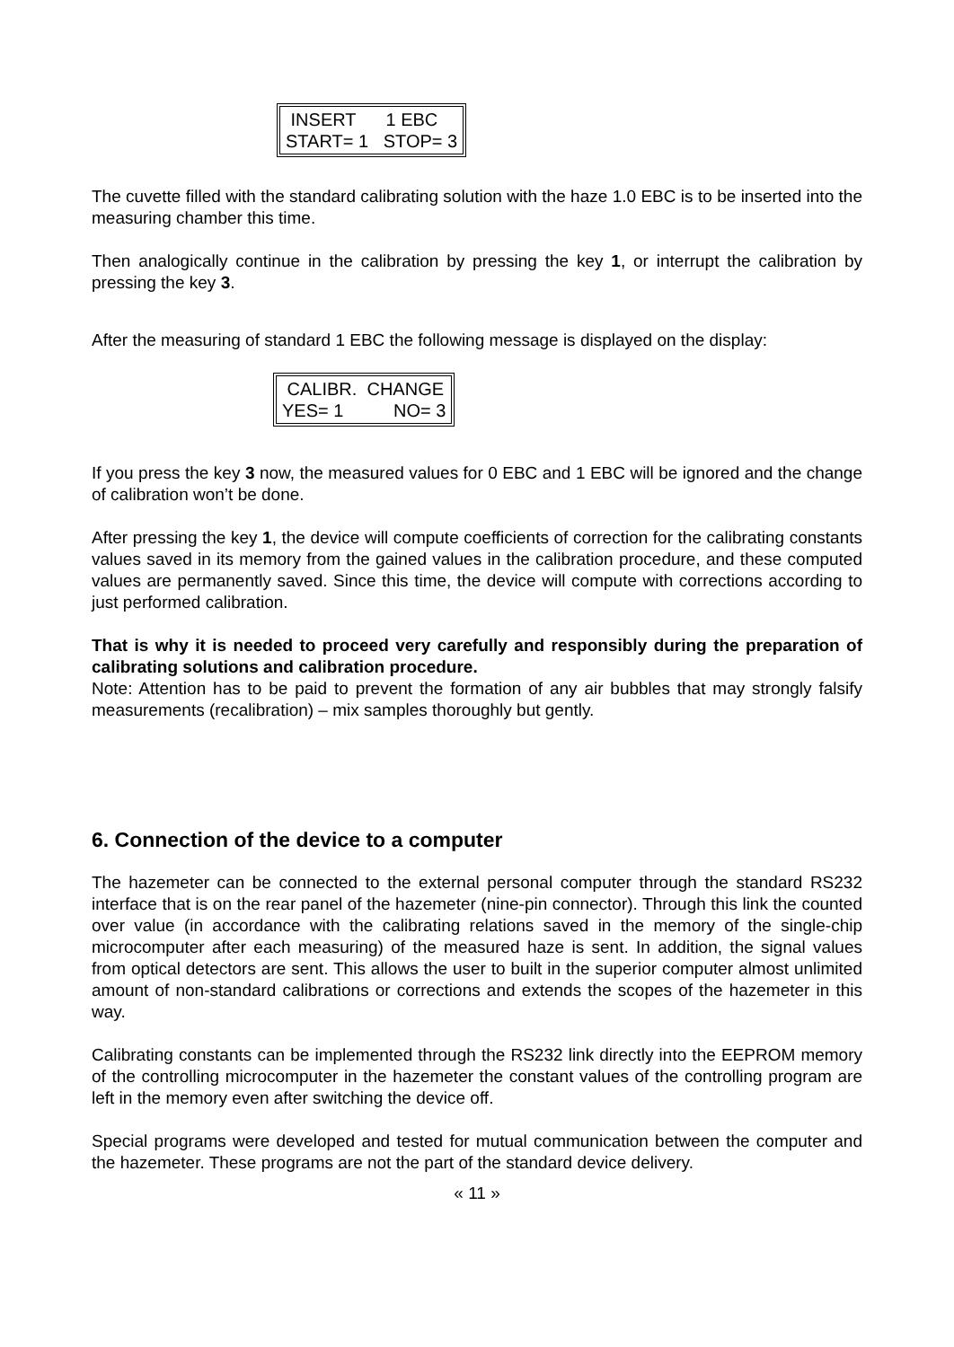INSERT 1 EBC START= 1 STOP= 3
The cuvette filled with the standard calibrating solution with the haze 1.0 EBC is to be inserted into the measuring chamber this time.
Then analogically continue in the calibration by pressing the key 1, or interrupt the calibration by pressing the key 3.
After the measuring of standard 1 EBC the following message is displayed on the display:
CALIBR. CHANGE YES= 1 NO= 3
If you press the key 3 now, the measured values for 0 EBC and 1 EBC will be ignored and the change of calibration won’t be done.
After pressing the key 1, the device will compute coefficients of correction for the calibrating constants values saved in its memory from the gained values in the calibration procedure, and these computed values are permanently saved. Since this time, the device will compute with corrections according to just performed calibration.
That is why it is needed to proceed very carefully and responsibly during the preparation of calibrating solutions and calibration procedure.
Note: Attention has to be paid to prevent the formation of any air bubbles that may strongly falsify measurements (recalibration) – mix samples thoroughly but gently.
6. Connection of the device to a computer
The hazemeter can be connected to the external personal computer through the standard RS232 interface that is on the rear panel of the hazemeter (nine-pin connector). Through this link the counted over value (in accordance with the calibrating relations saved in the memory of the single-chip microcomputer after each measuring) of the measured haze is sent. In addition, the signal values from optical detectors are sent. This allows the user to built in the superior computer almost unlimited amount of non-standard calibrations or corrections and extends the scopes of the hazemeter in this way.
Calibrating constants can be implemented through the RS232 link directly into the EEPROM memory of the controlling microcomputer in the hazemeter the constant values of the controlling program are left in the memory even after switching the device off.
Special programs were developed and tested for mutual communication between the computer and the hazemeter. These programs are not the part of the standard device delivery.
« 11 »